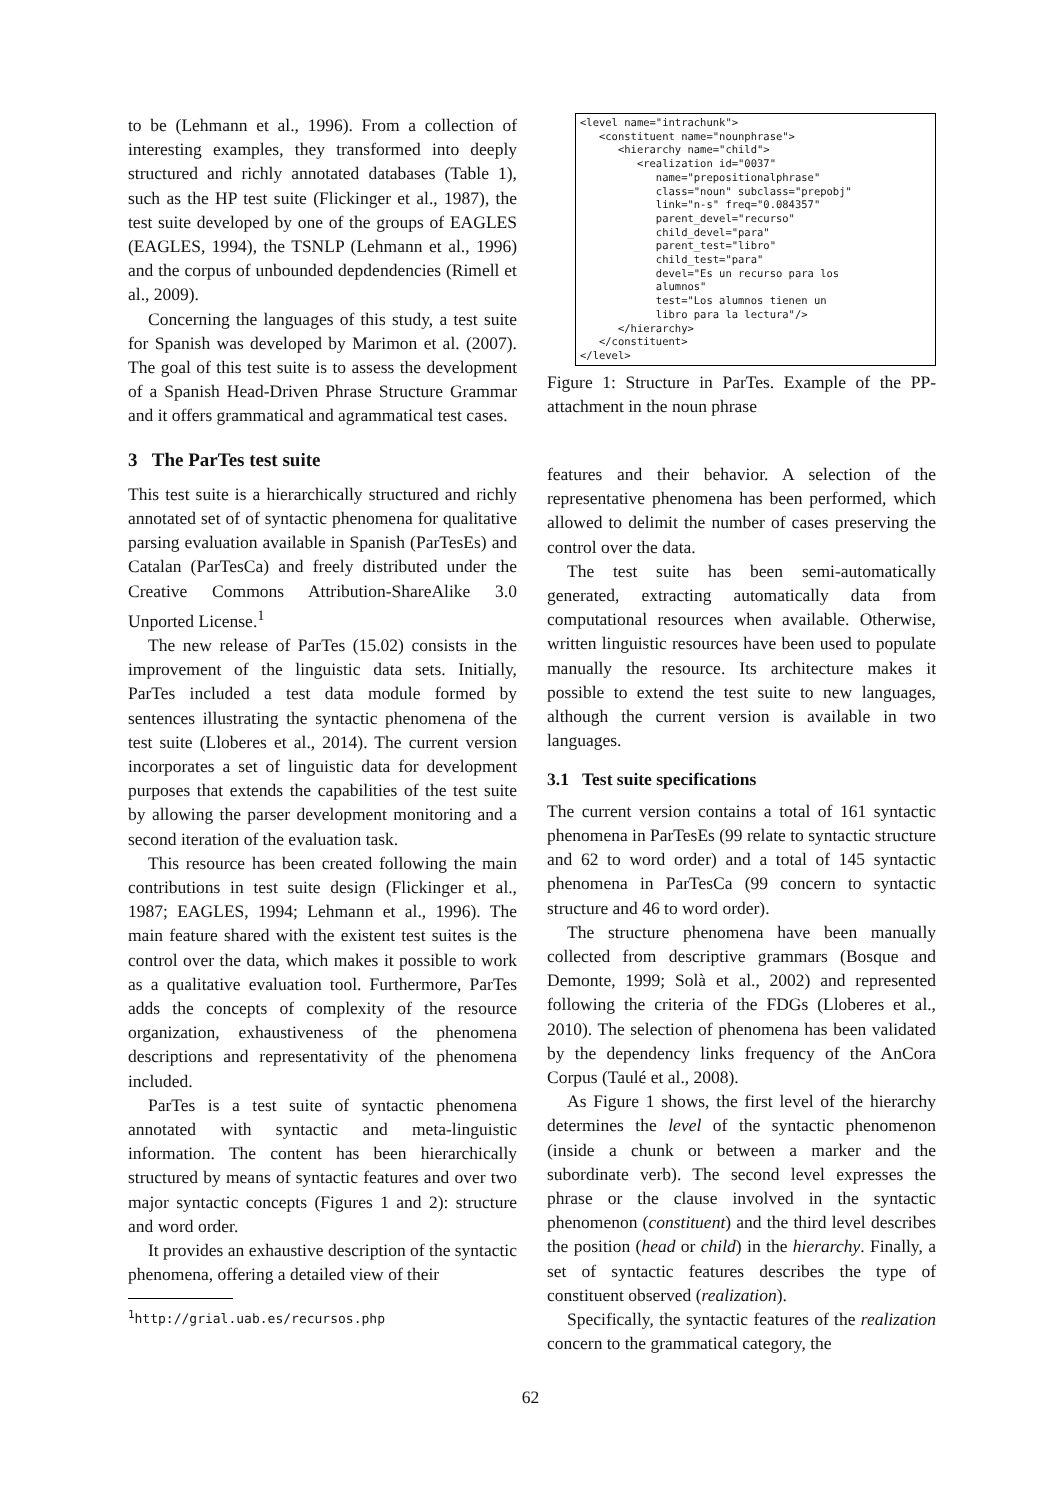to be (Lehmann et al., 1996). From a collection of interesting examples, they transformed into deeply structured and richly annotated databases (Table 1), such as the HP test suite (Flickinger et al., 1987), the test suite developed by one of the groups of EAGLES (EAGLES, 1994), the TSNLP (Lehmann et al., 1996) and the corpus of unbounded depdendencies (Rimell et al., 2009).
Concerning the languages of this study, a test suite for Spanish was developed by Marimon et al. (2007). The goal of this test suite is to assess the development of a Spanish Head-Driven Phrase Structure Grammar and it offers grammatical and agrammatical test cases.
3 The ParTes test suite
This test suite is a hierarchically structured and richly annotated set of of syntactic phenomena for qualitative parsing evaluation available in Spanish (ParTesEs) and Catalan (ParTesCa) and freely distributed under the Creative Commons Attribution-ShareAlike 3.0 Unported License.<sup>1</sup>
The new release of ParTes (15.02) consists in the improvement of the linguistic data sets. Initially, ParTes included a test data module formed by sentences illustrating the syntactic phenomena of the test suite (Lloberes et al., 2014). The current version incorporates a set of linguistic data for development purposes that extends the capabilities of the test suite by allowing the parser development monitoring and a second iteration of the evaluation task.
This resource has been created following the main contributions in test suite design (Flickinger et al., 1987; EAGLES, 1994; Lehmann et al., 1996). The main feature shared with the existent test suites is the control over the data, which makes it possible to work as a qualitative evaluation tool. Furthermore, ParTes adds the concepts of complexity of the resource organization, exhaustiveness of the phenomena descriptions and representativity of the phenomena included.
ParTes is a test suite of syntactic phenomena annotated with syntactic and meta-linguistic information. The content has been hierarchically structured by means of syntactic features and over two major syntactic concepts (Figures 1 and 2): structure and word order.
It provides an exhaustive description of the syntactic phenomena, offering a detailed view of their
<sup>1</sup> http://grial.uab.es/recursos.php
<level name="intrachunk">
   <constituent name="nounphrase">
      <hierarchy name="child">
         <realization id="0037"
            name="prepositionalphrase"
            class="noun" subclass="prepobj"
            link="n-s" freq="0.084357"
            parent_devel="recurso"
            child_devel="para"
            parent_test="libro"
            child_test="para"
            devel="Es un recurso para los
            alumnos"
            test="Los alumnos tienen un
            libro para la lectura"/>
      </hierarchy>
   </constituent>
</level>
Figure 1: Structure in ParTes. Example of the PP-attachment in the noun phrase
features and their behavior. A selection of the representative phenomena has been performed, which allowed to delimit the number of cases preserving the control over the data.
The test suite has been semi-automatically generated, extracting automatically data from computational resources when available. Otherwise, written linguistic resources have been used to populate manually the resource. Its architecture makes it possible to extend the test suite to new languages, although the current version is available in two languages.
3.1 Test suite specifications
The current version contains a total of 161 syntactic phenomena in ParTesEs (99 relate to syntactic structure and 62 to word order) and a total of 145 syntactic phenomena in ParTesCa (99 concern to syntactic structure and 46 to word order).
The structure phenomena have been manually collected from descriptive grammars (Bosque and Demonte, 1999; Solà et al., 2002) and represented following the criteria of the FDGs (Lloberes et al., 2010). The selection of phenomena has been validated by the dependency links frequency of the AnCora Corpus (Taulé et al., 2008).
As Figure 1 shows, the first level of the hierarchy determines the level of the syntactic phenomenon (inside a chunk or between a marker and the subordinate verb). The second level expresses the phrase or the clause involved in the syntactic phenomenon (constituent) and the third level describes the position (head or child) in the hierarchy. Finally, a set of syntactic features describes the type of constituent observed (realization).
Specifically, the syntactic features of the realization concern to the grammatical category, the
62